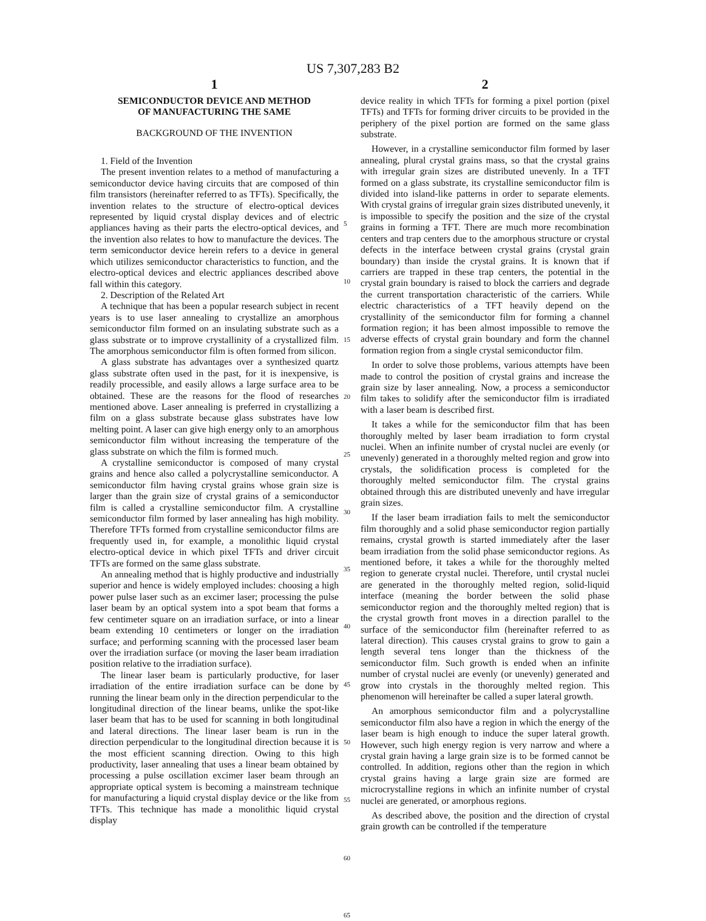US 7,307,283 B2
1
SEMICONDUCTOR DEVICE AND METHOD
OF MANUFACTURING THE SAME
BACKGROUND OF THE INVENTION
1. Field of the Invention
The present invention relates to a method of manufacturing a semiconductor device having circuits that are composed of thin film transistors (hereinafter referred to as TFTs). Specifically, the invention relates to the structure of electro-optical devices represented by liquid crystal display devices and of electric appliances having as their parts the electro-optical devices, and the invention also relates to how to manufacture the devices. The term semiconductor device herein refers to a device in general which utilizes semiconductor characteristics to function, and the electro-optical devices and electric appliances described above fall within this category.
2. Description of the Related Art
A technique that has been a popular research subject in recent years is to use laser annealing to crystallize an amorphous semiconductor film formed on an insulating substrate such as a glass substrate or to improve crystallinity of a crystallized film. The amorphous semiconductor film is often formed from silicon.
A glass substrate has advantages over a synthesized quartz glass substrate often used in the past, for it is inexpensive, is readily processible, and easily allows a large surface area to be obtained. These are the reasons for the flood of researches mentioned above. Laser annealing is preferred in crystallizing a film on a glass substrate because glass substrates have low melting point. A laser can give high energy only to an amorphous semiconductor film without increasing the temperature of the glass substrate on which the film is formed much.
A crystalline semiconductor is composed of many crystal grains and hence also called a polycrystalline semiconductor. A semiconductor film having crystal grains whose grain size is larger than the grain size of crystal grains of a semiconductor film is called a crystalline semiconductor film. A crystalline semiconductor film formed by laser annealing has high mobility. Therefore TFTs formed from crystalline semiconductor films are frequently used in, for example, a monolithic liquid crystal electro-optical device in which pixel TFTs and driver circuit TFTs are formed on the same glass substrate.
An annealing method that is highly productive and industrially superior and hence is widely employed includes: choosing a high power pulse laser such as an excimer laser; processing the pulse laser beam by an optical system into a spot beam that forms a few centimeter square on an irradiation surface, or into a linear beam extending 10 centimeters or longer on the irradiation surface; and performing scanning with the processed laser beam over the irradiation surface (or moving the laser beam irradiation position relative to the irradiation surface).
The linear laser beam is particularly productive, for laser irradiation of the entire irradiation surface can be done by running the linear beam only in the direction perpendicular to the longitudinal direction of the linear beams, unlike the spot-like laser beam that has to be used for scanning in both longitudinal and lateral directions. The linear laser beam is run in the direction perpendicular to the longitudinal direction because it is the most efficient scanning direction. Owing to this high productivity, laser annealing that uses a linear beam obtained by processing a pulse oscillation excimer laser beam through an appropriate optical system is becoming a mainstream technique for manufacturing a liquid crystal display device or the like from TFTs. This technique has made a monolithic liquid crystal display
5
10
15
20
25
30
35
40
45
50
55
60
65
2
device reality in which TFTs for forming a pixel portion (pixel TFTs) and TFTs for forming driver circuits to be provided in the periphery of the pixel portion are formed on the same glass substrate.
However, in a crystalline semiconductor film formed by laser annealing, plural crystal grains mass, so that the crystal grains with irregular grain sizes are distributed unevenly. In a TFT formed on a glass substrate, its crystalline semiconductor film is divided into island-like patterns in order to separate elements. With crystal grains of irregular grain sizes distributed unevenly, it is impossible to specify the position and the size of the crystal grains in forming a TFT. There are much more recombination centers and trap centers due to the amorphous structure or crystal defects in the interface between crystal grains (crystal grain boundary) than inside the crystal grains. It is known that if carriers are trapped in these trap centers, the potential in the crystal grain boundary is raised to block the carriers and degrade the current transportation characteristic of the carriers. While electric characteristics of a TFT heavily depend on the crystallinity of the semiconductor film for forming a channel formation region; it has been almost impossible to remove the adverse effects of crystal grain boundary and form the channel formation region from a single crystal semiconductor film.
In order to solve those problems, various attempts have been made to control the position of crystal grains and increase the grain size by laser annealing. Now, a process a semiconductor film takes to solidify after the semiconductor film is irradiated with a laser beam is described first.
It takes a while for the semiconductor film that has been thoroughly melted by laser beam irradiation to form crystal nuclei. When an infinite number of crystal nuclei are evenly (or unevenly) generated in a thoroughly melted region and grow into crystals, the solidification process is completed for the thoroughly melted semiconductor film. The crystal grains obtained through this are distributed unevenly and have irregular grain sizes.
If the laser beam irradiation fails to melt the semiconductor film thoroughly and a solid phase semiconductor region partially remains, crystal growth is started immediately after the laser beam irradiation from the solid phase semiconductor regions. As mentioned before, it takes a while for the thoroughly melted region to generate crystal nuclei. Therefore, until crystal nuclei are generated in the thoroughly melted region, solid-liquid interface (meaning the border between the solid phase semiconductor region and the thoroughly melted region) that is the crystal growth front moves in a direction parallel to the surface of the semiconductor film (hereinafter referred to as lateral direction). This causes crystal grains to grow to gain a length several tens longer than the thickness of the semiconductor film. Such growth is ended when an infinite number of crystal nuclei are evenly (or unevenly) generated and grow into crystals in the thoroughly melted region. This phenomenon will hereinafter be called a super lateral growth.
An amorphous semiconductor film and a polycrystalline semiconductor film also have a region in which the energy of the laser beam is high enough to induce the super lateral growth. However, such high energy region is very narrow and where a crystal grain having a large grain size is to be formed cannot be controlled. In addition, regions other than the region in which crystal grains having a large grain size are formed are microcrystalline regions in which an infinite number of crystal nuclei are generated, or amorphous regions.
As described above, the position and the direction of crystal grain growth can be controlled if the temperature